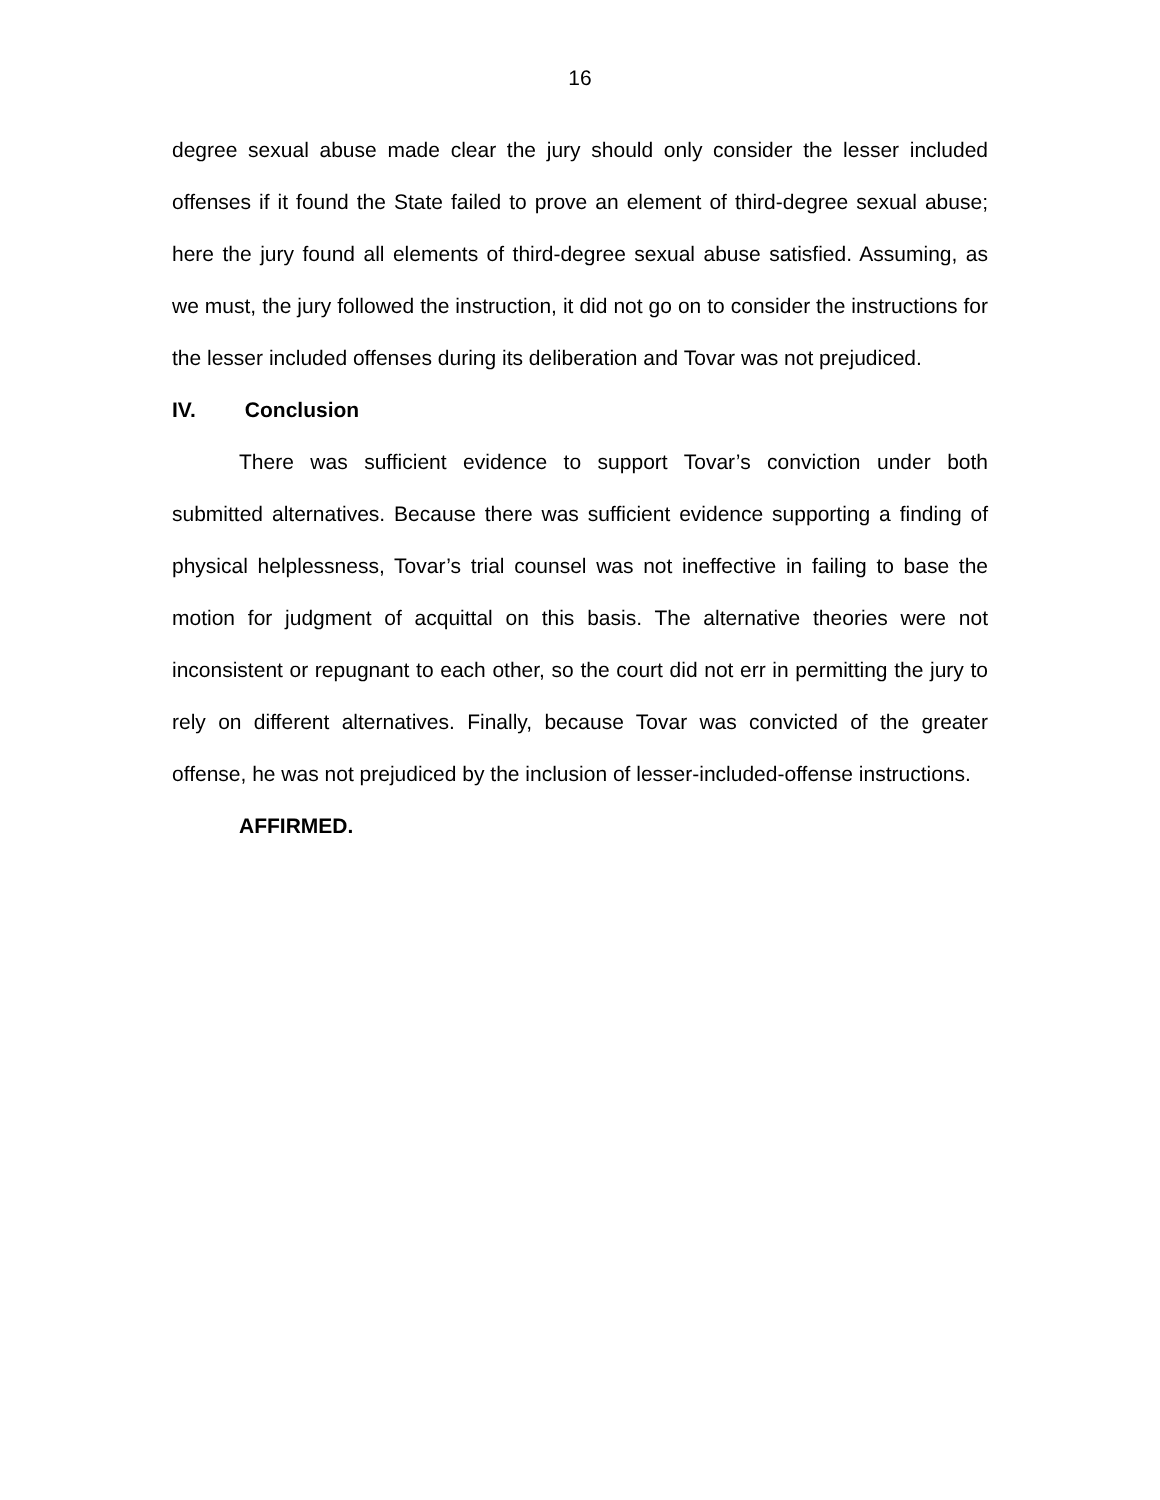16
degree sexual abuse made clear the jury should only consider the lesser included offenses if it found the State failed to prove an element of third-degree sexual abuse; here the jury found all elements of third-degree sexual abuse satisfied. Assuming, as we must, the jury followed the instruction, it did not go on to consider the instructions for the lesser included offenses during its deliberation and Tovar was not prejudiced.
IV. Conclusion
There was sufficient evidence to support Tovar’s conviction under both submitted alternatives. Because there was sufficient evidence supporting a finding of physical helplessness, Tovar’s trial counsel was not ineffective in failing to base the motion for judgment of acquittal on this basis. The alternative theories were not inconsistent or repugnant to each other, so the court did not err in permitting the jury to rely on different alternatives. Finally, because Tovar was convicted of the greater offense, he was not prejudiced by the inclusion of lesser-included-offense instructions.
AFFIRMED.